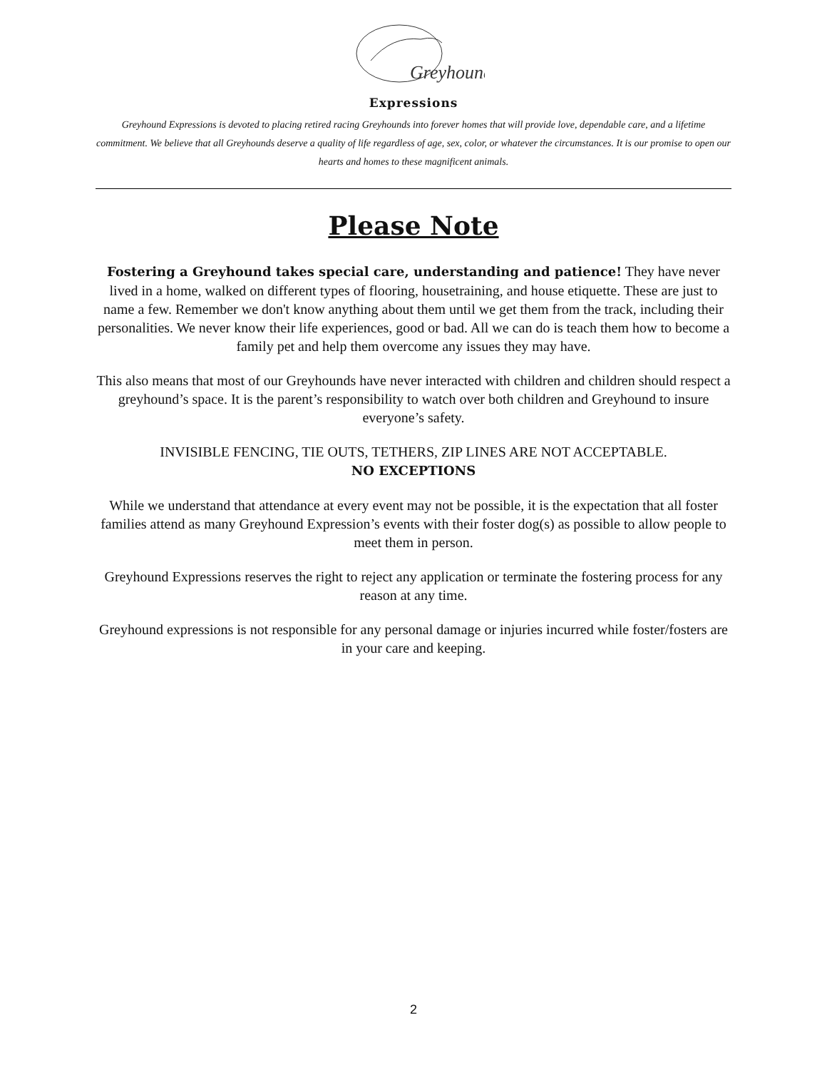Greyhound
Expressions
Greyhound Expressions is devoted to placing retired racing Greyhounds into forever homes that will provide love, dependable care, and a lifetime commitment. We believe that all Greyhounds deserve a quality of life regardless of age, sex, color, or whatever the circumstances. It is our promise to open our hearts and homes to these magnificent animals.
Please Note
Fostering a Greyhound takes special care, understanding and patience! They have never lived in a home, walked on different types of flooring, housetraining, and house etiquette. These are just to name a few. Remember we don't know anything about them until we get them from the track, including their personalities. We never know their life experiences, good or bad. All we can do is teach them how to become a family pet and help them overcome any issues they may have.
This also means that most of our Greyhounds have never interacted with children and children should respect a greyhound’s space. It is the parent’s responsibility to watch over both children and Greyhound to insure everyone’s safety.
INVISIBLE FENCING, TIE OUTS, TETHERS, ZIP LINES ARE NOT ACCEPTABLE.
NO EXCEPTIONS
While we understand that attendance at every event may not be possible, it is the expectation that all foster families attend as many Greyhound Expression’s events with their foster dog(s) as possible to allow people to meet them in person.
Greyhound Expressions reserves the right to reject any application or terminate the fostering process for any reason at any time.
Greyhound expressions is not responsible for any personal damage or injuries incurred while foster/fosters are in your care and keeping.
2